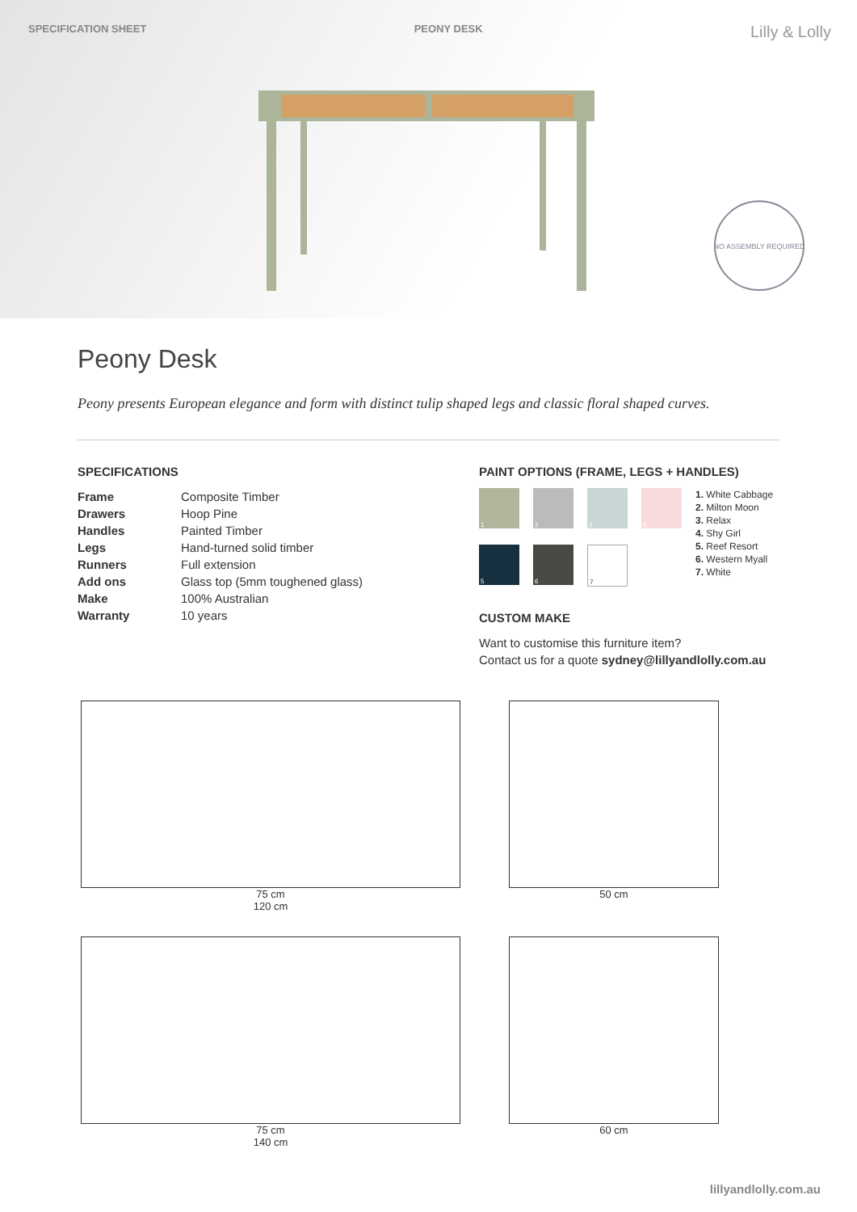SPECIFICATION SHEET PEONY DESK Lilly & Lolly
NO ASSEMBLY REQUIRED
Peony Desk
Peony presents European elegance and form with distinct tulip shaped legs and classic floral shaped curves.
SPECIFICATIONS
| Frame | Composite Timber |
| Drawers | Hoop Pine |
| Handles | Painted Timber |
| Legs | Hand-turned solid timber |
| Runners | Full extension |
| Add ons | Glass top (5mm toughened glass) |
| Make | 100% Australian |
| Warranty | 10 years |
PAINT OPTIONS (FRAME, LEGS + HANDLES)
1
2
3
4
5
6
7
1. White Cabbage
2. Milton Moon
3. Relax
4. Shy Girl
5. Reef Resort
6. Western Myall
7. White
CUSTOM MAKE
Want to customise this furniture item?
Contact us for a quote sydney@lillyandlolly.com.au
75 cm
120 cm
50 cm
75 cm
140 cm
60 cm
lillyandlolly.com.au